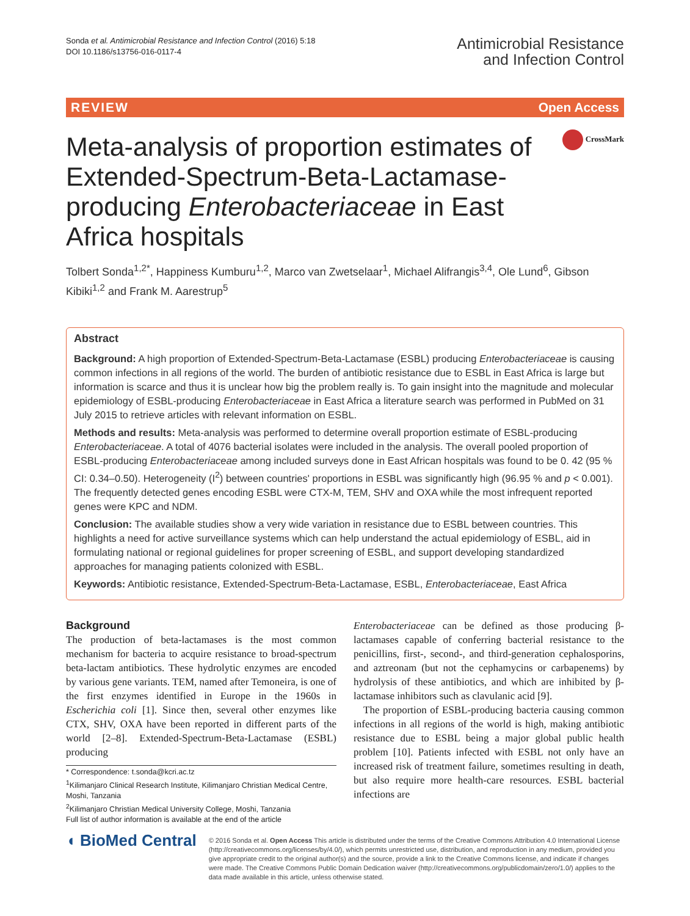Sonda et al. Antimicrobial Resistance and Infection Control (2016) 5:18
DOI 10.1186/s13756-016-0117-4
Antimicrobial Resistance
and Infection Control
REVIEW Open Access
CrossMark
Meta-analysis of proportion estimates of Extended-Spectrum-Beta-Lactamase-producing Enterobacteriaceae in East Africa hospitals
Tolbert Sonda<sup>1,2*</sup>, Happiness Kumburu<sup>1,2</sup>, Marco van Zwetselaar<sup>1</sup>, Michael Alifrangis<sup>3,4</sup>, Ole Lund<sup>6</sup>, Gibson Kibiki<sup>1,2</sup> and Frank M. Aarestrup<sup>5</sup>
Abstract
Background: A high proportion of Extended-Spectrum-Beta-Lactamase (ESBL) producing Enterobacteriaceae is causing common infections in all regions of the world. The burden of antibiotic resistance due to ESBL in East Africa is large but information is scarce and thus it is unclear how big the problem really is. To gain insight into the magnitude and molecular epidemiology of ESBL-producing Enterobacteriaceae in East Africa a literature search was performed in PubMed on 31 July 2015 to retrieve articles with relevant information on ESBL.
Methods and results: Meta-analysis was performed to determine overall proportion estimate of ESBL-producing Enterobacteriaceae. A total of 4076 bacterial isolates were included in the analysis. The overall pooled proportion of ESBL-producing Enterobacteriaceae among included surveys done in East African hospitals was found to be 0. 42 (95 % CI: 0.34–0.50). Heterogeneity (I<sup>2</sup>) between countries' proportions in ESBL was significantly high (96.95 % and p < 0.001). The frequently detected genes encoding ESBL were CTX-M, TEM, SHV and OXA while the most infrequent reported genes were KPC and NDM.
Conclusion: The available studies show a very wide variation in resistance due to ESBL between countries. This highlights a need for active surveillance systems which can help understand the actual epidemiology of ESBL, aid in formulating national or regional guidelines for proper screening of ESBL, and support developing standardized approaches for managing patients colonized with ESBL.
Keywords: Antibiotic resistance, Extended-Spectrum-Beta-Lactamase, ESBL, Enterobacteriaceae, East Africa
Background
The production of beta-lactamases is the most common mechanism for bacteria to acquire resistance to broad-spectrum beta-lactam antibiotics. These hydrolytic enzymes are encoded by various gene variants. TEM, named after Temoneira, is one of the first enzymes identified in Europe in the 1960s in Escherichia coli [1]. Since then, several other enzymes like CTX, SHV, OXA have been reported in different parts of the world [2–8]. Extended-Spectrum-Beta-Lactamase (ESBL) producing
* Correspondence: t.sonda@kcri.ac.tz
<sup>1</sup> Kilimanjaro Clinical Research Institute, Kilimanjaro Christian Medical Centre, Moshi, Tanzania
<sup>2</sup> Kilimanjaro Christian Medical University College, Moshi, Tanzania
Full list of author information is available at the end of the article
Enterobacteriaceae can be defined as those producing β-lactamases capable of conferring bacterial resistance to the penicillins, first-, second-, and third-generation cephalosporins, and aztreonam (but not the cephamycins or carbapenems) by hydrolysis of these antibiotics, and which are inhibited by β-lactamase inhibitors such as clavulanic acid [9].
The proportion of ESBL-producing bacteria causing common infections in all regions of the world is high, making antibiotic resistance due to ESBL being a major global public health problem [10]. Patients infected with ESBL not only have an increased risk of treatment failure, sometimes resulting in death, but also require more health-care resources. ESBL bacterial infections are
◖ BioMed Central
© 2016 Sonda et al. Open Access This article is distributed under the terms of the Creative Commons Attribution 4.0 International License (http://creativecommons.org/licenses/by/4.0/), which permits unrestricted use, distribution, and reproduction in any medium, provided you give appropriate credit to the original author(s) and the source, provide a link to the Creative Commons license, and indicate if changes were made. The Creative Commons Public Domain Dedication waiver (http://creativecommons.org/publicdomain/zero/1.0/) applies to the data made available in this article, unless otherwise stated.